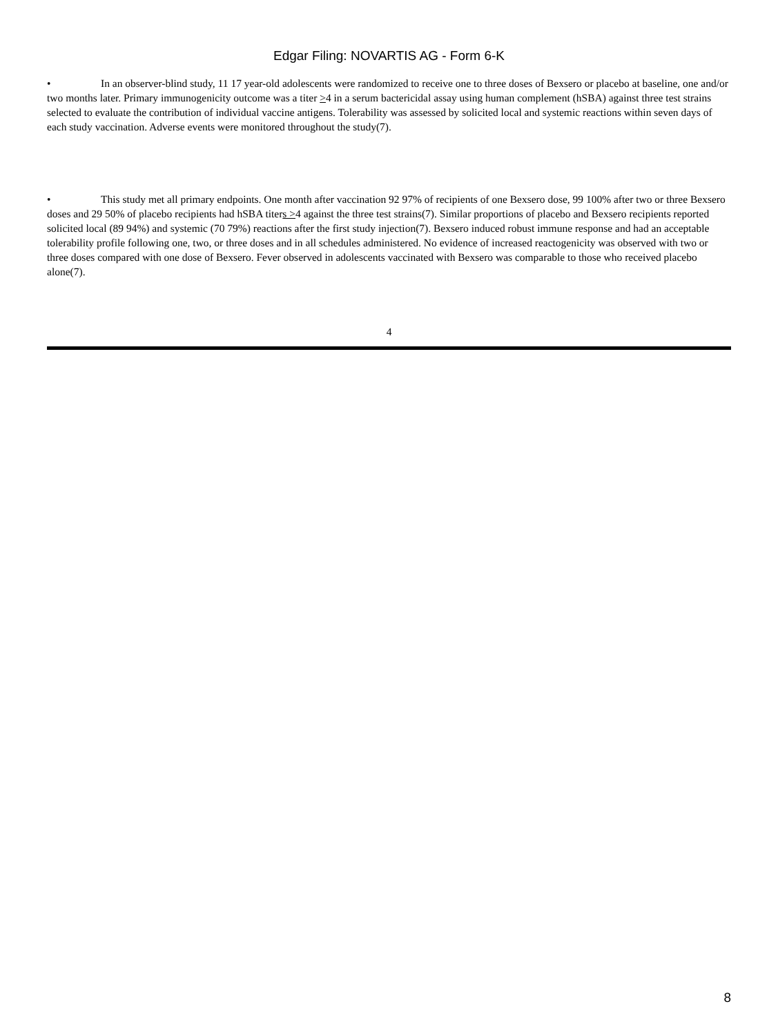Edgar Filing: NOVARTIS AG - Form 6-K
• In an observer-blind study, 11 17 year-old adolescents were randomized to receive one to three doses of Bexsero or placebo at baseline, one and/or two months later. Primary immunogenicity outcome was a titer >4 in a serum bactericidal assay using human complement (hSBA) against three test strains selected to evaluate the contribution of individual vaccine antigens. Tolerability was assessed by solicited local and systemic reactions within seven days of each study vaccination. Adverse events were monitored throughout the study(7).
• This study met all primary endpoints. One month after vaccination 92 97% of recipients of one Bexsero dose, 99 100% after two or three Bexsero doses and 29 50% of placebo recipients had hSBA titers >4 against the three test strains(7). Similar proportions of placebo and Bexsero recipients reported solicited local (89 94%) and systemic (70 79%) reactions after the first study injection(7). Bexsero induced robust immune response and had an acceptable tolerability profile following one, two, or three doses and in all schedules administered. No evidence of increased reactogenicity was observed with two or three doses compared with one dose of Bexsero. Fever observed in adolescents vaccinated with Bexsero was comparable to those who received placebo alone(7).
4
8